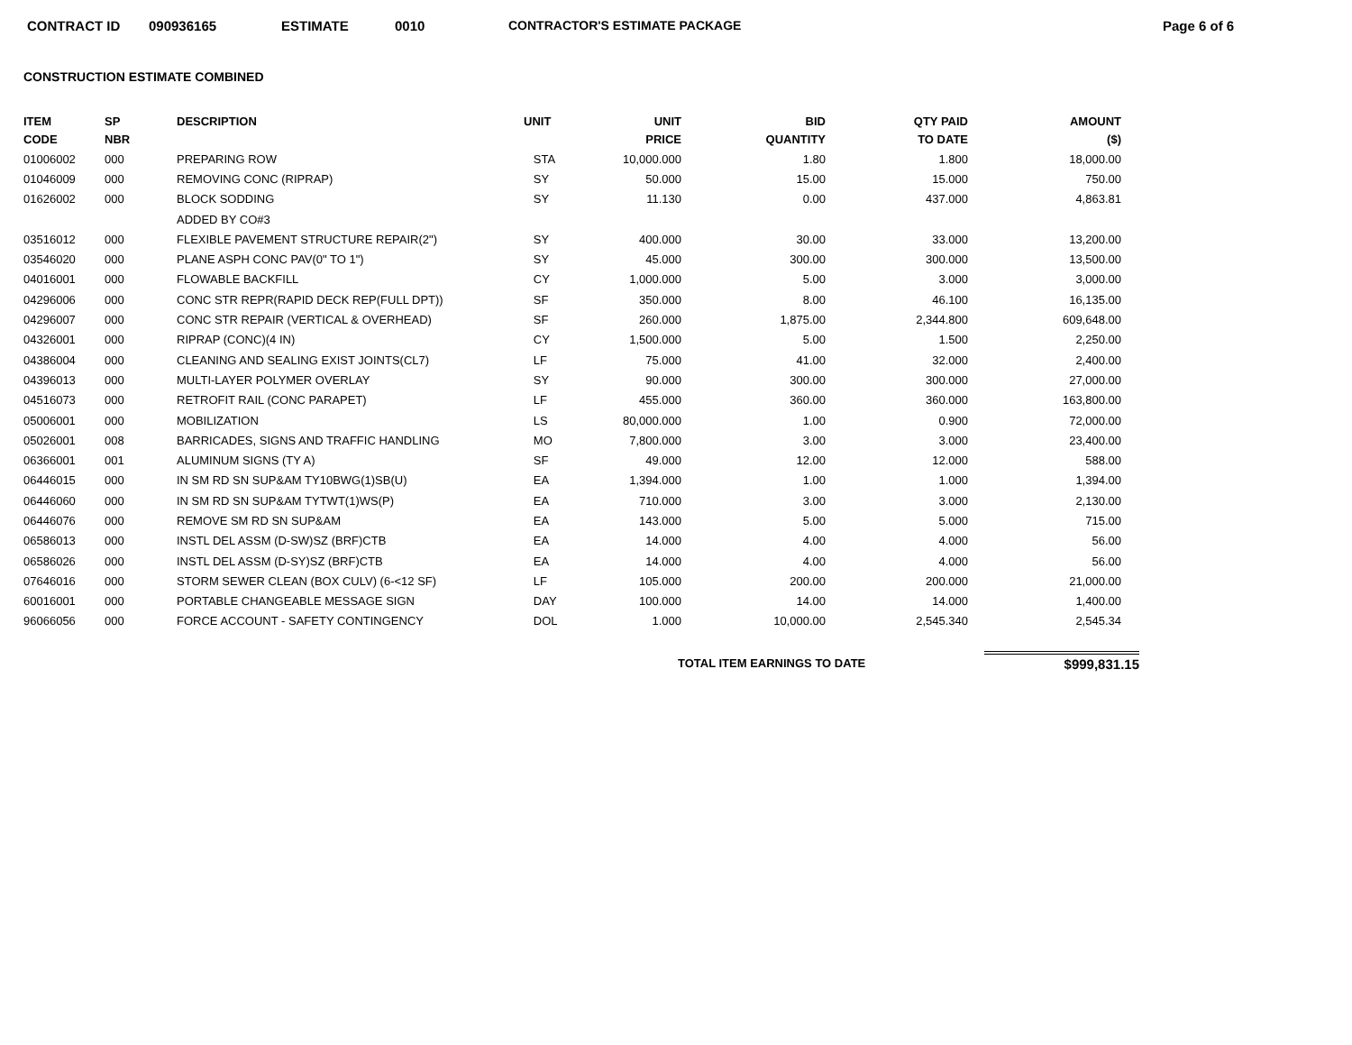CONTRACT ID 090936165 ESTIMATE 0010 CONTRACTOR'S ESTIMATE PACKAGE Page 6 of 6
CONSTRUCTION ESTIMATE COMBINED
| ITEM CODE | SP NBR | DESCRIPTION | UNIT | UNIT PRICE | BID QUANTITY | QTY PAID TO DATE | AMOUNT ($) |
| --- | --- | --- | --- | --- | --- | --- | --- |
| 01006002 | 000 | PREPARING ROW | STA | 10,000.000 | 1.80 | 1.800 | 18,000.00 |
| 01046009 | 000 | REMOVING CONC (RIPRAP) | SY | 50.000 | 15.00 | 15.000 | 750.00 |
| 01626002 | 000 | BLOCK SODDING | SY | 11.130 | 0.00 | 437.000 | 4,863.81 |
| | | ADDED BY CO#3 | | | | | |
| 03516012 | 000 | FLEXIBLE PAVEMENT STRUCTURE REPAIR(2") | SY | 400.000 | 30.00 | 33.000 | 13,200.00 |
| 03546020 | 000 | PLANE ASPH CONC PAV(0" TO 1") | SY | 45.000 | 300.00 | 300.000 | 13,500.00 |
| 04016001 | 000 | FLOWABLE BACKFILL | CY | 1,000.000 | 5.00 | 3.000 | 3,000.00 |
| 04296006 | 000 | CONC STR REPR(RAPID DECK REP(FULL DPT)) | SF | 350.000 | 8.00 | 46.100 | 16,135.00 |
| 04296007 | 000 | CONC STR REPAIR (VERTICAL & OVERHEAD) | SF | 260.000 | 1,875.00 | 2,344.800 | 609,648.00 |
| 04326001 | 000 | RIPRAP (CONC)(4 IN) | CY | 1,500.000 | 5.00 | 1.500 | 2,250.00 |
| 04386004 | 000 | CLEANING AND SEALING EXIST JOINTS(CL7) | LF | 75.000 | 41.00 | 32.000 | 2,400.00 |
| 04396013 | 000 | MULTI-LAYER POLYMER OVERLAY | SY | 90.000 | 300.00 | 300.000 | 27,000.00 |
| 04516073 | 000 | RETROFIT RAIL (CONC PARAPET) | LF | 455.000 | 360.00 | 360.000 | 163,800.00 |
| 05006001 | 000 | MOBILIZATION | LS | 80,000.000 | 1.00 | 0.900 | 72,000.00 |
| 05026001 | 008 | BARRICADES, SIGNS AND TRAFFIC HANDLING | MO | 7,800.000 | 3.00 | 3.000 | 23,400.00 |
| 06366001 | 001 | ALUMINUM SIGNS (TY A) | SF | 49.000 | 12.00 | 12.000 | 588.00 |
| 06446015 | 000 | IN SM RD SN SUP&AM TY10BWG(1)SB(U) | EA | 1,394.000 | 1.00 | 1.000 | 1,394.00 |
| 06446060 | 000 | IN SM RD SN SUP&AM TYTWT(1)WS(P) | EA | 710.000 | 3.00 | 3.000 | 2,130.00 |
| 06446076 | 000 | REMOVE SM RD SN SUP&AM | EA | 143.000 | 5.00 | 5.000 | 715.00 |
| 06586013 | 000 | INSTL DEL ASSM (D-SW)SZ (BRF)CTB | EA | 14.000 | 4.00 | 4.000 | 56.00 |
| 06586026 | 000 | INSTL DEL ASSM (D-SY)SZ (BRF)CTB | EA | 14.000 | 4.00 | 4.000 | 56.00 |
| 07646016 | 000 | STORM SEWER CLEAN (BOX CULV) (6-<12 SF) | LF | 105.000 | 200.00 | 200.000 | 21,000.00 |
| 60016001 | 000 | PORTABLE CHANGEABLE MESSAGE SIGN | DAY | 100.000 | 14.00 | 14.000 | 1,400.00 |
| 96066056 | 000 | FORCE ACCOUNT - SAFETY CONTINGENCY | DOL | 1.000 | 10,000.00 | 2,545.340 | 2,545.34 |
TOTAL ITEM EARNINGS TO DATE $999,831.15